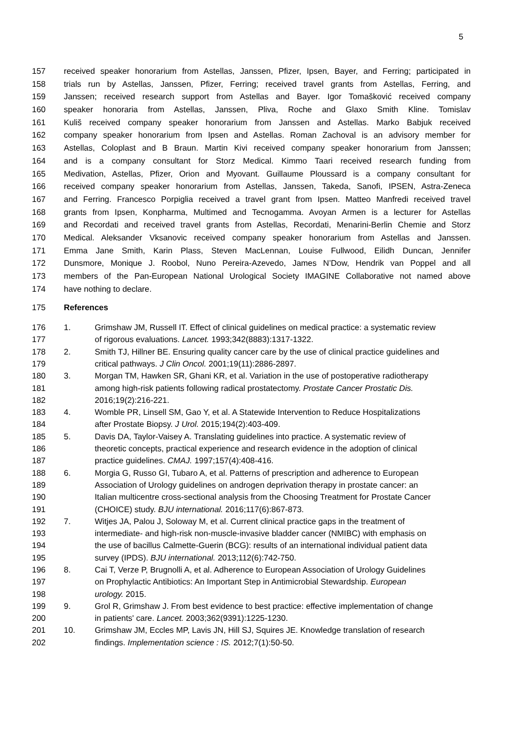5
157 received speaker honorarium from Astellas, Janssen, Pfizer, Ipsen, Bayer, and Ferring; participated in
158 trials run by Astellas, Janssen, Pfizer, Ferring; received travel grants from Astellas, Ferring, and
159 Janssen; received research support from Astellas and Bayer. Igor Tomašković received company
160 speaker honoraria from Astellas, Janssen, Pliva, Roche and Glaxo Smith Kline. Tomislav
161 Kuliš received company speaker honorarium from Janssen and Astellas. Marko Babjuk received
162 company speaker honorarium from Ipsen and Astellas. Roman Zachoval is an advisory member for
163 Astellas, Coloplast and B Braun. Martin Kivi received company speaker honorarium from Janssen;
164 and is a company consultant for Storz Medical. Kimmo Taari received research funding from
165 Medivation, Astellas, Pfizer, Orion and Myovant. Guillaume Ploussard is a company consultant for
166 received company speaker honorarium from Astellas, Janssen, Takeda, Sanofi, IPSEN, Astra-Zeneca
167 and Ferring. Francesco Porpiglia received a travel grant from Ipsen. Matteo Manfredi received travel
168 grants from Ipsen, Konpharma, Multimed and Tecnogamma. Avoyan Armen is a lecturer for Astellas
169 and Recordati and received travel grants from Astellas, Recordati, Menarini-Berlin Chemie and Storz
170 Medical. Aleksander Vksanovic received company speaker honorarium from Astellas and Janssen.
171 Emma Jane Smith, Karin Plass, Steven MacLennan, Louise Fullwood, Eilidh Duncan, Jennifer
172 Dunsmore, Monique J. Roobol, Nuno Pereira-Azevedo, James N’Dow, Hendrik van Poppel and all
173 members of the Pan-European National Urological Society IMAGINE Collaborative not named above
174 have nothing to declare.
175 References
176 1. Grimshaw JM, Russell IT. Effect of clinical guidelines on medical practice: a systematic review
177 of rigorous evaluations. Lancet. 1993;342(8883):1317-1322.
178 2. Smith TJ, Hillner BE. Ensuring quality cancer care by the use of clinical practice guidelines and
179 critical pathways. J Clin Oncol. 2001;19(11):2886-2897.
180 3. Morgan TM, Hawken SR, Ghani KR, et al. Variation in the use of postoperative radiotherapy
181 among high-risk patients following radical prostatectomy. Prostate Cancer Prostatic Dis.
182 2016;19(2):216-221.
183 4. Womble PR, Linsell SM, Gao Y, et al. A Statewide Intervention to Reduce Hospitalizations
184 after Prostate Biopsy. J Urol. 2015;194(2):403-409.
185 5. Davis DA, Taylor-Vaisey A. Translating guidelines into practice. A systematic review of
186 theoretic concepts, practical experience and research evidence in the adoption of clinical
187 practice guidelines. CMAJ. 1997;157(4):408-416.
188 6. Morgia G, Russo GI, Tubaro A, et al. Patterns of prescription and adherence to European
189 Association of Urology guidelines on androgen deprivation therapy in prostate cancer: an
190 Italian multicentre cross-sectional analysis from the Choosing Treatment for Prostate Cancer
191 (CHOICE) study. BJU international. 2016;117(6):867-873.
192 7. Witjes JA, Palou J, Soloway M, et al. Current clinical practice gaps in the treatment of
193 intermediate- and high-risk non-muscle-invasive bladder cancer (NMIBC) with emphasis on
194 the use of bacillus Calmette-Guerin (BCG): results of an international individual patient data
195 survey (IPDS). BJU international. 2013;112(6):742-750.
196 8. Cai T, Verze P, Brugnolli A, et al. Adherence to European Association of Urology Guidelines
197 on Prophylactic Antibiotics: An Important Step in Antimicrobial Stewardship. European
198 urology. 2015.
199 9. Grol R, Grimshaw J. From best evidence to best practice: effective implementation of change
200 in patients' care. Lancet. 2003;362(9391):1225-1230.
201 10. Grimshaw JM, Eccles MP, Lavis JN, Hill SJ, Squires JE. Knowledge translation of research
202 findings. Implementation science : IS. 2012;7(1):50-50.